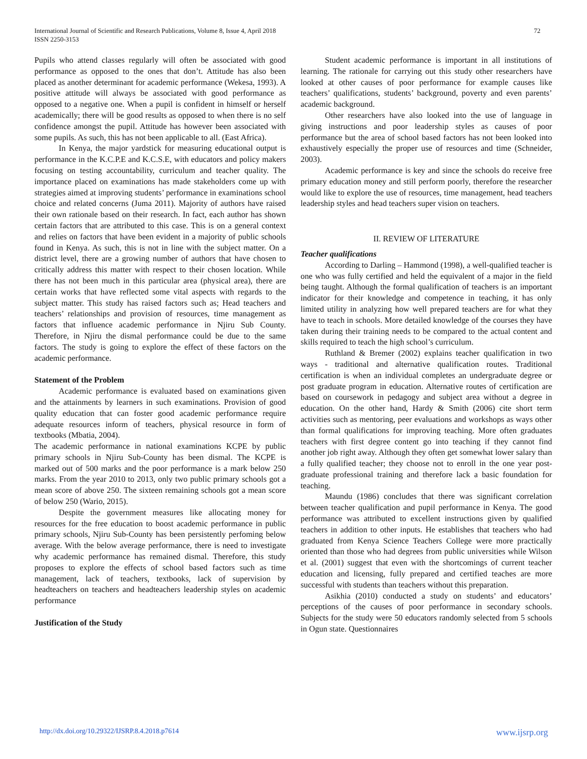International Journal of Scientific and Research Publications, Volume 8, Issue 4, April 2018
ISSN 2250-3153
72
Pupils who attend classes regularly will often be associated with good performance as opposed to the ones that don’t. Attitude has also been placed as another determinant for academic performance (Wekesa, 1993). A positive attitude will always be associated with good performance as opposed to a negative one. When a pupil is confident in himself or herself academically; there will be good results as opposed to when there is no self confidence amongst the pupil. Attitude has however been associated with some pupils. As such, this has not been applicable to all. (East Africa).
In Kenya, the major yardstick for measuring educational output is performance in the K.C.P.E and K.C.S.E, with educators and policy makers focusing on testing accountability, curriculum and teacher quality. The importance placed on examinations has made stakeholders come up with strategies aimed at improving students’ performance in examinations school choice and related concerns (Juma 2011). Majority of authors have raised their own rationale based on their research. In fact, each author has shown certain factors that are attributed to this case. This is on a general context and relies on factors that have been evident in a majority of public schools found in Kenya. As such, this is not in line with the subject matter. On a district level, there are a growing number of authors that have chosen to critically address this matter with respect to their chosen location. While there has not been much in this particular area (physical area), there are certain works that have reflected some vital aspects with regards to the subject matter. This study has raised factors such as; Head teachers and teachers’ relationships and provision of resources, time management as factors that influence academic performance in Njiru Sub County. Therefore, in Njiru the dismal performance could be due to the same factors. The study is going to explore the effect of these factors on the academic performance.
Statement of the Problem
Academic performance is evaluated based on examinations given and the attainments by learners in such examinations. Provision of good quality education that can foster good academic performance require adequate resources inform of teachers, physical resource in form of textbooks (Mbatia, 2004).
The academic performance in national examinations KCPE by public primary schools in Njiru Sub-County has been dismal. The KCPE is marked out of 500 marks and the poor performance is a mark below 250 marks. From the year 2010 to 2013, only two public primary schools got a mean score of above 250. The sixteen remaining schools got a mean score of below 250 (Wario, 2015).
Despite the government measures like allocating money for resources for the free education to boost academic performance in public primary schools, Njiru Sub-County has been persistently perfoming below average. With the below average performance, there is need to investigate why academic performance has remained dismal. Therefore, this study proposes to explore the effects of school based factors such as time management, lack of teachers, textbooks, lack of supervision by headteachers on teachers and headteachers leadership styles on academic performance
Justification of the Study
Student academic performance is important in all institutions of learning. The rationale for carrying out this study other researchers have looked at other causes of poor performance for example causes like teachers’ qualifications, students’ background, poverty and even parents’ academic background.
Other researchers have also looked into the use of language in giving instructions and poor leadership styles as causes of poor performance but the area of school based factors has not been looked into exhaustively especially the proper use of resources and time (Schneider, 2003).
Academic performance is key and since the schools do receive free primary education money and still perform poorly, therefore the researcher would like to explore the use of resources, time management, head teachers leadership styles and head teachers super vision on teachers.
II. REVIEW OF LITERATURE
Teacher qualifications
According to Darling – Hammond (1998), a well-qualified teacher is one who was fully certified and held the equivalent of a major in the field being taught. Although the formal qualification of teachers is an important indicator for their knowledge and competence in teaching, it has only limited utility in analyzing how well prepared teachers are for what they have to teach in schools. More detailed knowledge of the courses they have taken during their training needs to be compared to the actual content and skills required to teach the high school’s curriculum.
Ruthland & Bremer (2002) explains teacher qualification in two ways - traditional and alternative qualification routes. Traditional certification is when an individual completes an undergraduate degree or post graduate program in education. Alternative routes of certification are based on coursework in pedagogy and subject area without a degree in education. On the other hand, Hardy & Smith (2006) cite short term activities such as mentoring, peer evaluations and workshops as ways other than formal qualifications for improving teaching. More often graduates teachers with first degree content go into teaching if they cannot find another job right away. Although they often get somewhat lower salary than a fully qualified teacher; they choose not to enroll in the one year post- graduate professional training and therefore lack a basic foundation for teaching.
Maundu (1986) concludes that there was significant correlation between teacher qualification and pupil performance in Kenya. The good performance was attributed to excellent instructions given by qualified teachers in addition to other inputs. He establishes that teachers who had graduated from Kenya Science Teachers College were more practically oriented than those who had degrees from public universities while Wilson et al. (2001) suggest that even with the shortcomings of current teacher education and licensing, fully prepared and certified teaches are more successful with students than teachers without this preparation.
Asikhia (2010) conducted a study on students’ and educators’ perceptions of the causes of poor performance in secondary schools. Subjects for the study were 50 educators randomly selected from 5 schools in Ogun state. Questionnaires
http://dx.doi.org/10.29322/IJSRP.8.4.2018.p7614 www.ijsrp.org